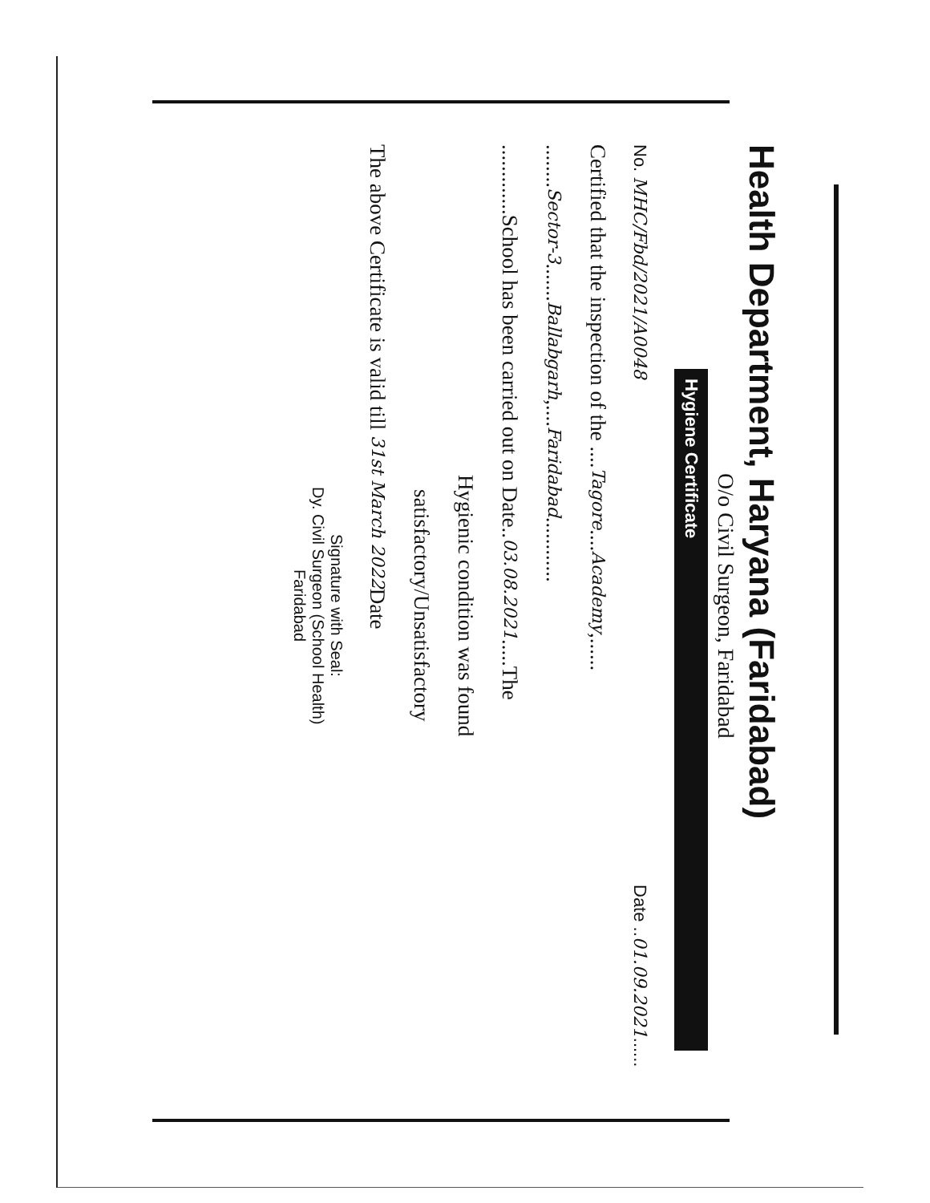Health Department, Haryana (Faridabad)
O/o Civil Surgeon, Faridabad
Hygiene Certificate
No. MHC/Fbd/2021/A0048 Date ..01.09.2021......
Certified that the inspection of the ....Tagore....Academy,......
........Sector-3.......Ballabgarh,....Faridabad............
.............School has been carried out on Date..03.08.2021.....The
Hygienic condition was found
satisfactory/Unsatisfactory
The above Certificate is valid till 31st March 2022 Date
Signature with Seal:
Dy. Civil Surgeon (School Health)
Faridabad